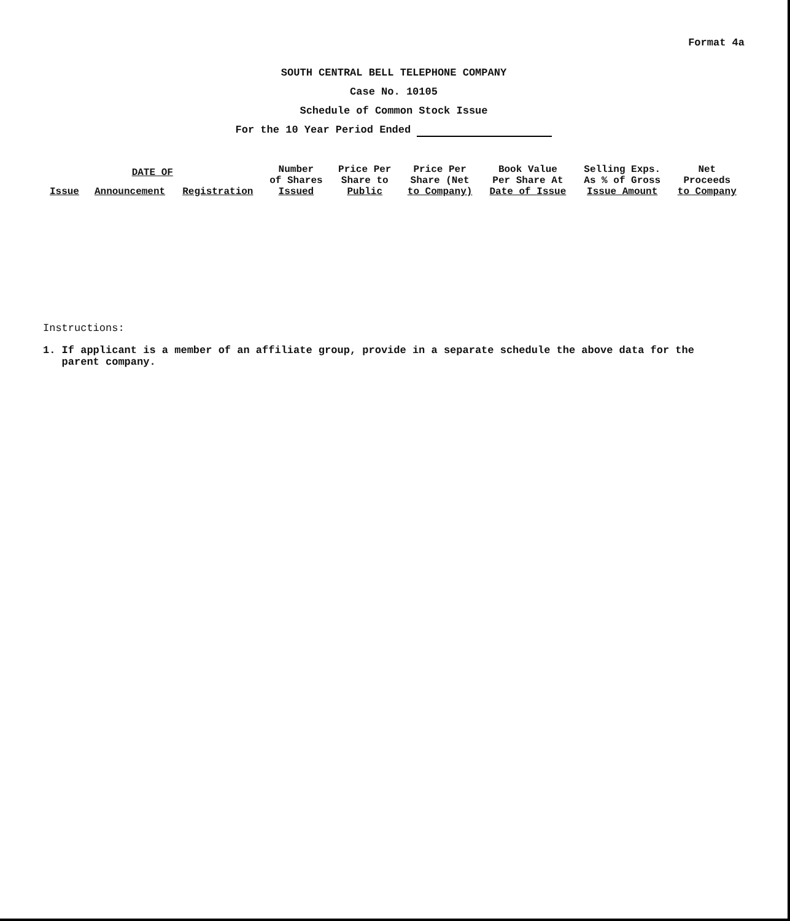Format 4a
SOUTH CENTRAL BELL TELEPHONE COMPANY
Case No. 10105
Schedule of Common Stock Issue
For the 10 Year Period Ended
| DATE OF | | | Number of Shares Issued | Price Per Share to Public | Price Per Share (Net to Company) | Book Value Per Share At Date of Issue | Selling Exps. As % of Gross Issue Amount | Net Proceeds to Company |
| --- | --- | --- | --- | --- | --- | --- | --- | --- |
| Issue | Announcement | Registration | | | | | | |
Instructions:
1. If applicant is a member of an affiliate group, provide in a separate schedule the above data for the
parent company.